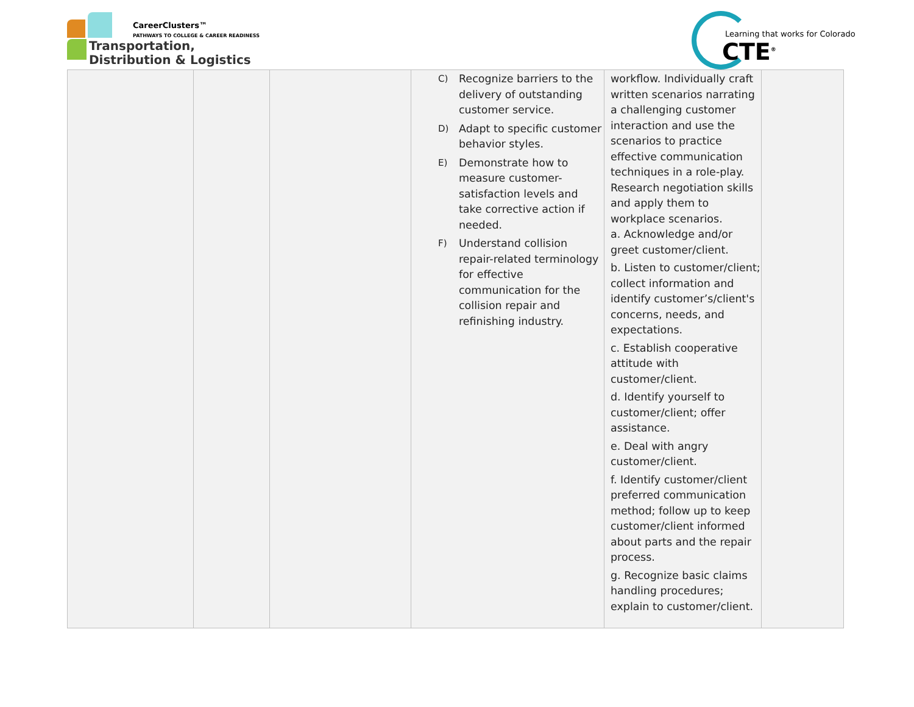CareerClusters™
PATHWAYS TO COLLEGE & CAREER READINESS
Transportation,
Distribution & Logistics
Learning that works for Colorado
CTE<sup>®</sup>
| | | | C) Recognize barriers to the delivery of outstanding customer service. D) Adapt to specific customer behavior styles. E) Demonstrate how to measure customer-satisfaction levels and take corrective action if needed. F) Understand collision repair-related terminology for effective communication for the collision repair and refinishing industry. | workflow. Individually craft written scenarios narrating a challenging customer interaction and use the scenarios to practice effective communication techniques in a role-play. Research negotiation skills and apply them to workplace scenarios. a. Acknowledge and/or greet customer/client. b. Listen to customer/client; collect information and identify customer’s/client's concerns, needs, and expectations. c. Establish cooperative attitude with customer/client. d. Identify yourself to customer/client; offer assistance. e. Deal with angry customer/client. f. Identify customer/client preferred communication method; follow up to keep customer/client informed about parts and the repair process. g. Recognize basic claims handling procedures; explain to customer/client. | |